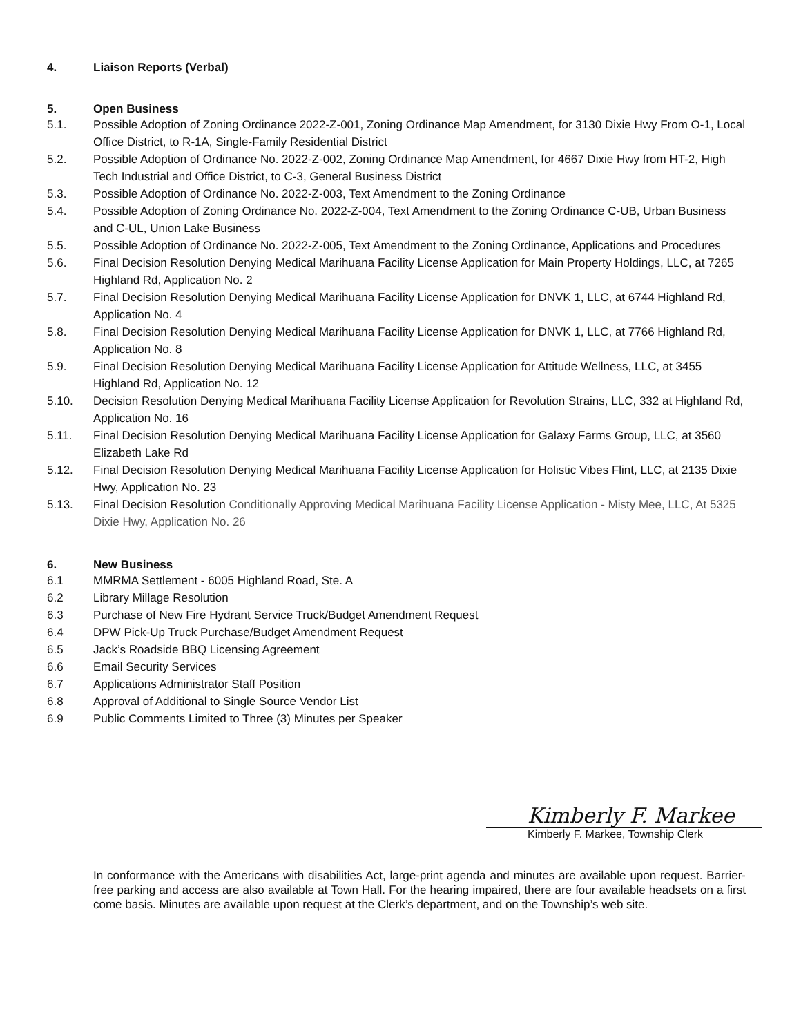4. Liaison Reports (Verbal)
5. Open Business
5.1. Possible Adoption of Zoning Ordinance 2022-Z-001, Zoning Ordinance Map Amendment, for 3130 Dixie Hwy From O-1, Local Office District, to R-1A, Single-Family Residential District
5.2. Possible Adoption of Ordinance No. 2022-Z-002, Zoning Ordinance Map Amendment, for 4667 Dixie Hwy from HT-2, High Tech Industrial and Office District, to C-3, General Business District
5.3. Possible Adoption of Ordinance No. 2022-Z-003, Text Amendment to the Zoning Ordinance
5.4. Possible Adoption of Zoning Ordinance No. 2022-Z-004, Text Amendment to the Zoning Ordinance C-UB, Urban Business and C-UL, Union Lake Business
5.5. Possible Adoption of Ordinance No. 2022-Z-005, Text Amendment to the Zoning Ordinance, Applications and Procedures
5.6. Final Decision Resolution Denying Medical Marihuana Facility License Application for Main Property Holdings, LLC, at 7265 Highland Rd, Application No. 2
5.7. Final Decision Resolution Denying Medical Marihuana Facility License Application for DNVK 1, LLC, at 6744 Highland Rd, Application No. 4
5.8. Final Decision Resolution Denying Medical Marihuana Facility License Application for DNVK 1, LLC, at 7766 Highland Rd, Application No. 8
5.9. Final Decision Resolution Denying Medical Marihuana Facility License Application for Attitude Wellness, LLC, at 3455 Highland Rd, Application No. 12
5.10. Decision Resolution Denying Medical Marihuana Facility License Application for Revolution Strains, LLC, 332 at Highland Rd, Application No. 16
5.11. Final Decision Resolution Denying Medical Marihuana Facility License Application for Galaxy Farms Group, LLC, at 3560 Elizabeth Lake Rd
5.12. Final Decision Resolution Denying Medical Marihuana Facility License Application for Holistic Vibes Flint, LLC, at 2135 Dixie Hwy, Application No. 23
5.13. Final Decision Resolution Conditionally Approving Medical Marihuana Facility License Application - Misty Mee, LLC, At 5325 Dixie Hwy, Application No. 26
6. New Business
6.1 MMRMA Settlement - 6005 Highland Road, Ste. A
6.2 Library Millage Resolution
6.3 Purchase of New Fire Hydrant Service Truck/Budget Amendment Request
6.4 DPW Pick-Up Truck Purchase/Budget Amendment Request
6.5 Jack’s Roadside BBQ Licensing Agreement
6.6 Email Security Services
6.7 Applications Administrator Staff Position
6.8 Approval of Additional to Single Source Vendor List
6.9 Public Comments Limited to Three (3) Minutes per Speaker
Kimberly F. Markee
Kimberly F. Markee, Township Clerk
In conformance with the Americans with disabilities Act, large-print agenda and minutes are available upon request. Barrier-free parking and access are also available at Town Hall. For the hearing impaired, there are four available headsets on a first come basis. Minutes are available upon request at the Clerk’s department, and on the Township’s web site.